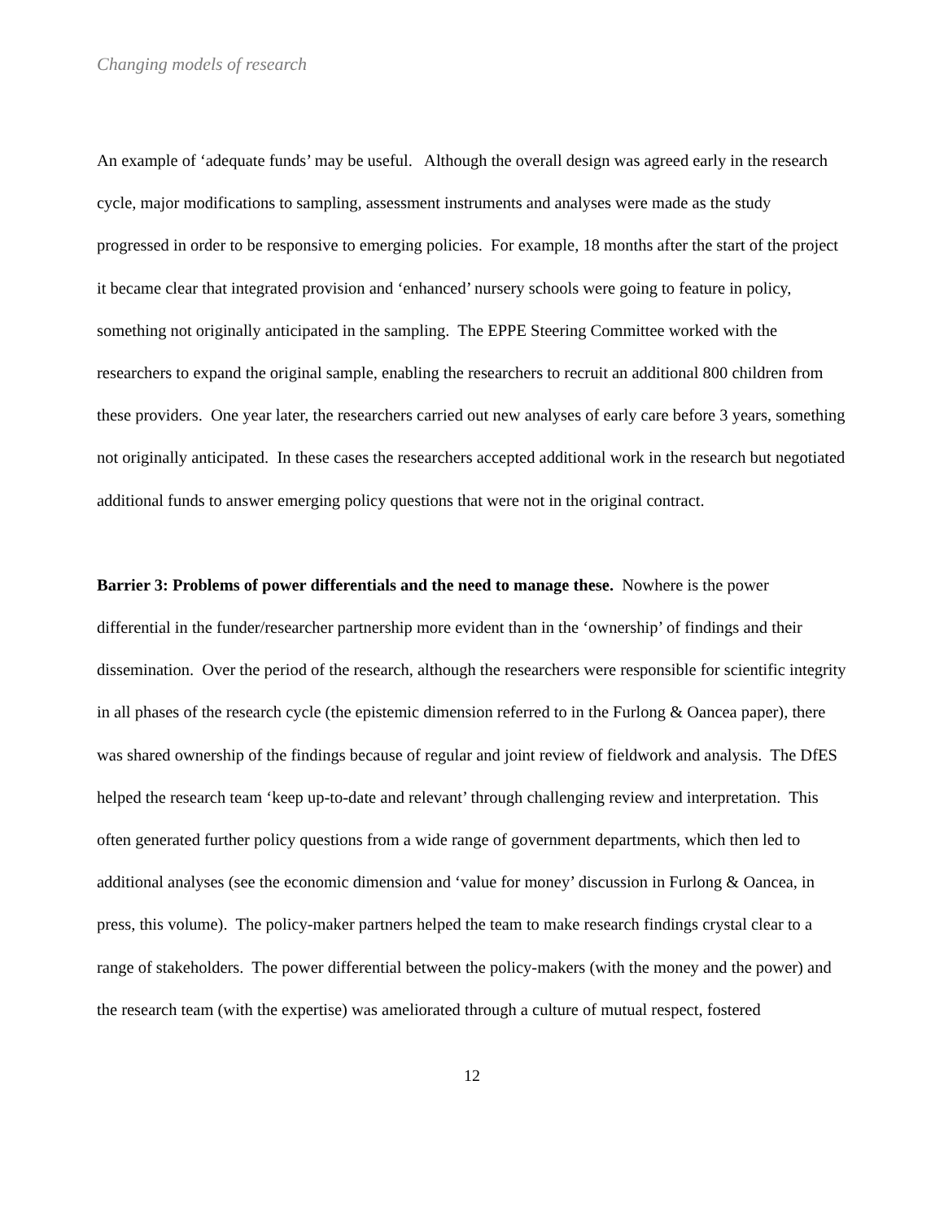Changing models of research
An example of ‘adequate funds’ may be useful. Although the overall design was agreed early in the research cycle, major modifications to sampling, assessment instruments and analyses were made as the study progressed in order to be responsive to emerging policies. For example, 18 months after the start of the project it became clear that integrated provision and ‘enhanced’ nursery schools were going to feature in policy, something not originally anticipated in the sampling. The EPPE Steering Committee worked with the researchers to expand the original sample, enabling the researchers to recruit an additional 800 children from these providers. One year later, the researchers carried out new analyses of early care before 3 years, something not originally anticipated. In these cases the researchers accepted additional work in the research but negotiated additional funds to answer emerging policy questions that were not in the original contract.
Barrier 3: Problems of power differentials and the need to manage these. Nowhere is the power differential in the funder/researcher partnership more evident than in the ‘ownership’ of findings and their dissemination. Over the period of the research, although the researchers were responsible for scientific integrity in all phases of the research cycle (the epistemic dimension referred to in the Furlong & Oancea paper), there was shared ownership of the findings because of regular and joint review of fieldwork and analysis. The DfES helped the research team ‘keep up-to-date and relevant’ through challenging review and interpretation. This often generated further policy questions from a wide range of government departments, which then led to additional analyses (see the economic dimension and ‘value for money’ discussion in Furlong & Oancea, in press, this volume). The policy-maker partners helped the team to make research findings crystal clear to a range of stakeholders. The power differential between the policy-makers (with the money and the power) and the research team (with the expertise) was ameliorated through a culture of mutual respect, fostered
12